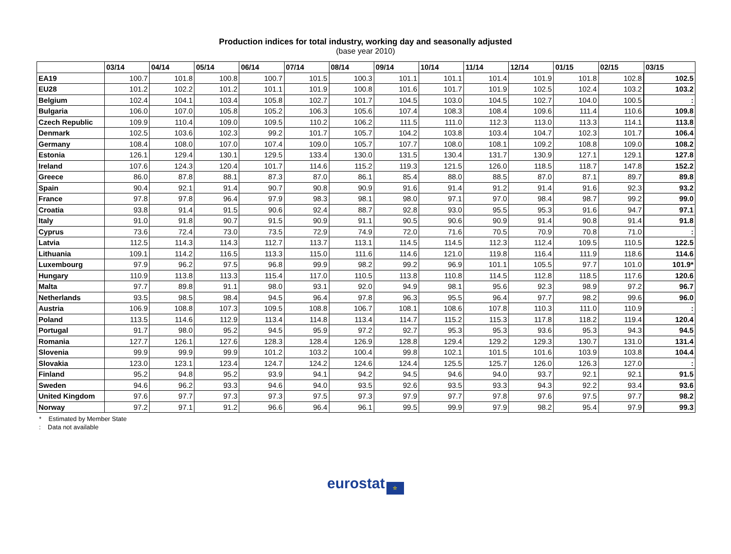Production indices for total industry, working day and seasonally adjusted
(base year 2010)
| | 03/14 | 04/14 | 05/14 | 06/14 | 07/14 | 08/14 | 09/14 | 10/14 | 11/14 | 12/14 | 01/15 | 02/15 | 03/15 |
| --- | --- | --- | --- | --- | --- | --- | --- | --- | --- | --- | --- | --- | --- |
| EA19 | 100.7 | 101.8 | 100.8 | 100.7 | 101.5 | 100.3 | 101.1 | 101.1 | 101.4 | 101.9 | 101.8 | 102.8 | 102.5 |
| EU28 | 101.2 | 102.2 | 101.2 | 101.1 | 101.9 | 100.8 | 101.6 | 101.7 | 101.9 | 102.5 | 102.4 | 103.2 | 103.2 |
| Belgium | 102.4 | 104.1 | 103.4 | 105.8 | 102.7 | 101.7 | 104.5 | 103.0 | 104.5 | 102.7 | 104.0 | 100.5 | : |
| Bulgaria | 106.0 | 107.0 | 105.8 | 105.2 | 106.3 | 105.6 | 107.4 | 108.3 | 108.4 | 109.6 | 111.4 | 110.6 | 109.8 |
| Czech Republic | 109.9 | 110.4 | 109.0 | 109.5 | 110.2 | 106.2 | 111.5 | 111.0 | 112.3 | 113.0 | 113.3 | 114.1 | 113.8 |
| Denmark | 102.5 | 103.6 | 102.3 | 99.2 | 101.7 | 105.7 | 104.2 | 103.8 | 103.4 | 104.7 | 102.3 | 101.7 | 106.4 |
| Germany | 108.4 | 108.0 | 107.0 | 107.4 | 109.0 | 105.7 | 107.7 | 108.0 | 108.1 | 109.2 | 108.8 | 109.0 | 108.2 |
| Estonia | 126.1 | 129.4 | 130.1 | 129.5 | 133.4 | 130.0 | 131.5 | 130.4 | 131.7 | 130.9 | 127.1 | 129.1 | 127.8 |
| Ireland | 107.6 | 124.3 | 120.4 | 101.7 | 114.6 | 115.2 | 119.3 | 121.5 | 126.0 | 118.5 | 118.7 | 147.8 | 152.2 |
| Greece | 86.0 | 87.8 | 88.1 | 87.3 | 87.0 | 86.1 | 85.4 | 88.0 | 88.5 | 87.0 | 87.1 | 89.7 | 89.8 |
| Spain | 90.4 | 92.1 | 91.4 | 90.7 | 90.8 | 90.9 | 91.6 | 91.4 | 91.2 | 91.4 | 91.6 | 92.3 | 93.2 |
| France | 97.8 | 97.8 | 96.4 | 97.9 | 98.3 | 98.1 | 98.0 | 97.1 | 97.0 | 98.4 | 98.7 | 99.2 | 99.0 |
| Croatia | 93.8 | 91.4 | 91.5 | 90.6 | 92.4 | 88.7 | 92.8 | 93.0 | 95.5 | 95.3 | 91.6 | 94.7 | 97.1 |
| Italy | 91.0 | 91.8 | 90.7 | 91.5 | 90.9 | 91.1 | 90.5 | 90.6 | 90.9 | 91.4 | 90.8 | 91.4 | 91.8 |
| Cyprus | 73.6 | 72.4 | 73.0 | 73.5 | 72.9 | 74.9 | 72.0 | 71.6 | 70.5 | 70.9 | 70.8 | 71.0 | : |
| Latvia | 112.5 | 114.3 | 114.3 | 112.7 | 113.7 | 113.1 | 114.5 | 114.5 | 112.3 | 112.4 | 109.5 | 110.5 | 122.5 |
| Lithuania | 109.1 | 114.2 | 116.5 | 113.3 | 115.0 | 111.6 | 114.6 | 121.0 | 119.8 | 116.4 | 111.9 | 118.6 | 114.6 |
| Luxembourg | 97.9 | 96.2 | 97.5 | 96.8 | 99.9 | 98.2 | 99.2 | 96.9 | 101.1 | 105.5 | 97.7 | 101.0 | 101.9* |
| Hungary | 110.9 | 113.8 | 113.3 | 115.4 | 117.0 | 110.5 | 113.8 | 110.8 | 114.5 | 112.8 | 118.5 | 117.6 | 120.6 |
| Malta | 97.7 | 89.8 | 91.1 | 98.0 | 93.1 | 92.0 | 94.9 | 98.1 | 95.6 | 92.3 | 98.9 | 97.2 | 96.7 |
| Netherlands | 93.5 | 98.5 | 98.4 | 94.5 | 96.4 | 97.8 | 96.3 | 95.5 | 96.4 | 97.7 | 98.2 | 99.6 | 96.0 |
| Austria | 106.9 | 108.8 | 107.3 | 109.5 | 108.8 | 106.7 | 108.1 | 108.6 | 107.8 | 110.3 | 111.0 | 110.9 | : |
| Poland | 113.5 | 114.6 | 112.9 | 113.4 | 114.8 | 113.4 | 114.7 | 115.2 | 115.3 | 117.8 | 118.2 | 119.4 | 120.4 |
| Portugal | 91.7 | 98.0 | 95.2 | 94.5 | 95.9 | 97.2 | 92.7 | 95.3 | 95.3 | 93.6 | 95.3 | 94.3 | 94.5 |
| Romania | 127.7 | 126.1 | 127.6 | 128.3 | 128.4 | 126.9 | 128.8 | 129.4 | 129.2 | 129.3 | 130.7 | 131.0 | 131.4 |
| Slovenia | 99.9 | 99.9 | 99.9 | 101.2 | 103.2 | 100.4 | 99.8 | 102.1 | 101.5 | 101.6 | 103.9 | 103.8 | 104.4 |
| Slovakia | 123.0 | 123.1 | 123.4 | 124.7 | 124.2 | 124.6 | 124.4 | 125.5 | 125.7 | 126.0 | 126.3 | 127.0 | : |
| Finland | 95.2 | 94.8 | 95.2 | 93.9 | 94.1 | 94.2 | 94.5 | 94.6 | 94.0 | 93.7 | 92.1 | 92.1 | 91.5 |
| Sweden | 94.6 | 96.2 | 93.3 | 94.6 | 94.0 | 93.5 | 92.6 | 93.5 | 93.3 | 94.3 | 92.2 | 93.4 | 93.6 |
| United Kingdom | 97.6 | 97.7 | 97.3 | 97.3 | 97.5 | 97.3 | 97.9 | 97.7 | 97.8 | 97.6 | 97.5 | 97.7 | 98.2 |
| Norway | 97.2 | 97.1 | 91.2 | 96.6 | 96.4 | 96.1 | 99.5 | 99.9 | 97.9 | 98.2 | 95.4 | 97.9 | 99.3 |
* Estimated by Member State
: Data not available
eurostat ☆